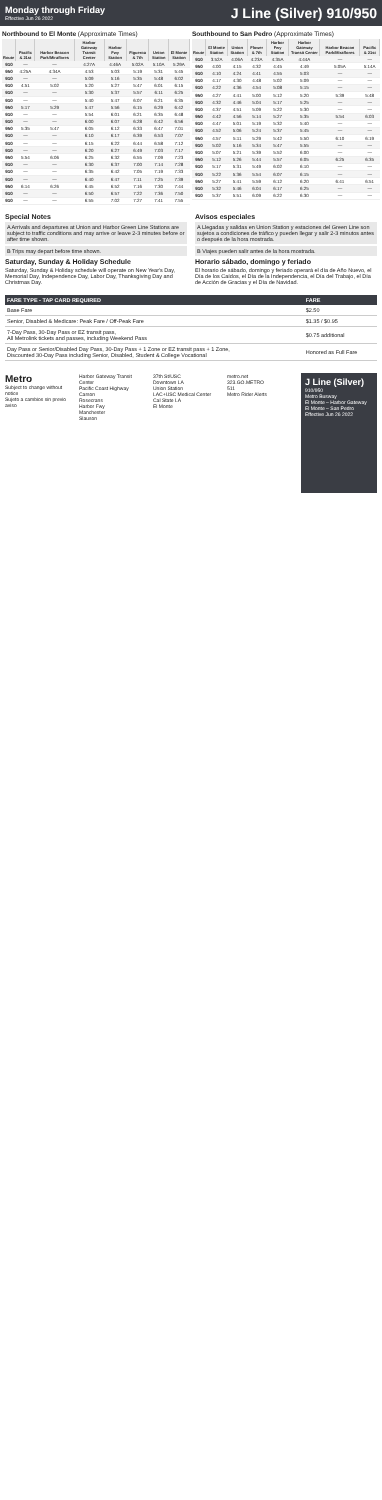Monday through Friday
Effective Jun 26 2022
J Line (Silver) 910/950
Northbound to El Monte (Approximate Times)
| Route | Pacific & 21st | Harbor Beacon Park/Miraflores | Harbor Gateway Transit Center | Harbor Fwy Station | Figueroa & 7th | Union Station | El Monte Station |
| --- | --- | --- | --- | --- | --- | --- | --- |
| 910 | — | — | 4:27A | 4:46A | 5:02A | 5:10A | 5:29A |
| 950 | 4:25A | 4:34A | 4:53 | 5:03 | 5:19 | 5:31 | 5:45 |
| 910 | — | — | 5:09 | 5:16 | 5:35 | 5:48 | 6:02 |
| 910 | 4:51 | 5:02 | 5:20 | 5:27 | 5:47 | 6:01 | 6:15 |
| 910 | — | — | 5:30 | 5:37 | 5:57 | 6:11 | 6:25 |
| 910 | — | — | 5:40 | 5:47 | 6:07 | 6:21 | 6:35 |
| 950 | 5:17 | 5:29 | 5:47 | 5:56 | 6:15 | 6:29 | 6:42 |
| 910 | — | — | 5:54 | 6:01 | 6:21 | 6:35 | 6:48 |
| 910 | — | — | 6:00 | 6:07 | 6:28 | 6:42 | 6:56 |
| 950 | 5:35 | 5:47 | 6:05 | 6:12 | 6:33 | 6:47 | 7:01 |
| 910 | — | — | 6:10 | 6:17 | 6:39 | 6:53 | 7:07 |
| 910 | — | — | 6:15 | 6:22 | 6:44 | 6:58 | 7:12 |
| 910 | — | — | 6:20 | 6:27 | 6:49 | 7:03 | 7:17 |
| 950 | 5:54 | 6:06 | 6:25 | 6:32 | 6:55 | 7:09 | 7:23 |
| 910 | — | — | 6:30 | 6:37 | 7:00 | 7:14 | 7:28 |
| 910 | — | — | 6:35 | 6:42 | 7:05 | 7:19 | 7:33 |
| 910 | — | — | 6:40 | 6:47 | 7:11 | 7:25 | 7:39 |
| 950 | 6:14 | 6:26 | 6:45 | 6:52 | 7:16 | 7:30 | 7:44 |
| 910 | — | — | 6:50 | 6:57 | 7:22 | 7:36 | 7:50 |
| 910 | — | — | 6:55 | 7:02 | 7:27 | 7:41 | 7:55 |
Southbound to San Pedro (Approximate Times)
| Route | El Monte Station | Union Station | Flower & 7th | Harbor Fwy Station | Harbor Gateway Transit Center | Harbor Beacon Park/Miraflores | Pacific & 21st |
| --- | --- | --- | --- | --- | --- | --- | --- |
| 910 | 3:52A | 4:06A | 4:23A | 4:35A | 4:44A | — | — |
| 950 | 4:00 | 4:15 | 4:32 | 4:45 | 4:49 | 5:05A | 5:14A |
| 910 | 4:10 | 4:24 | 4:41 | 4:55 | 5:03 | — | — |
| 910 | 4:17 | 4:30 | 4:48 | 5:02 | 5:09 | — | — |
| 910 | 4:22 | 4:36 | 4:54 | 5:08 | 5:15 | — | — |
| 950 | 4:27 | 4:41 | 5:00 | 5:12 | 5:20 | 5:39 | 5:48 |
| 910 | 4:32 | 4:46 | 5:04 | 5:17 | 5:25 | — | — |
| 910 | 4:37 | 4:51 | 5:09 | 5:22 | 5:30 | — | — |
| 950 | 4:42 | 4:56 | 5:14 | 5:27 | 5:35 | 5:54 | 6:03 |
| 910 | 4:47 | 5:01 | 5:19 | 5:32 | 5:40 | — | — |
| 910 | 4:52 | 5:06 | 5:24 | 5:37 | 5:45 | — | — |
| 950 | 4:57 | 5:11 | 5:29 | 5:42 | 5:50 | 6:10 | 6:19 |
| 910 | 5:02 | 5:16 | 5:34 | 5:47 | 5:55 | — | — |
| 910 | 5:07 | 5:21 | 5:39 | 5:52 | 6:00 | — | — |
| 950 | 5:12 | 5:26 | 5:44 | 5:57 | 6:05 | 6:25 | 6:35 |
| 910 | 5:17 | 5:31 | 5:49 | 6:02 | 6:10 | — | — |
| 910 | 5:22 | 5:36 | 5:54 | 6:07 | 6:15 | — | — |
| 950 | 5:27 | 5:41 | 5:59 | 6:12 | 6:20 | 6:41 | 6:51 |
| 910 | 5:32 | 5:46 | 6:04 | 6:17 | 6:25 | — | — |
| 910 | 5:37 | 5:51 | 6:09 | 6:22 | 6:30 | — | — |
Special Notes
A Arrivals and departures at Union and Harbor Green Line Stations are subject to traffic conditions and may arrive or leave 2-3 minutes before or after time shown.
B Trips may depart before time shown.
Saturday, Sunday & Holiday Schedule
Saturday, Sunday & Holiday schedule will operate on New Year's Day, Memorial Day, Independence Day, Labor Day, Thanksgiving Day and Christmas Day.
Avisos especiales
A Llegadas y salidas en Union Station y estaciones del Green Line son sujetos a condiciones de tráfico y pueden llegar y salir 2-3 minutos antes o después de la hora mostrada.
B Viajes pueden salir antes de la hora mostrada.
Horario sábado, domingo y feriado
El horario de sábado, domingo y feriado operará el día de Año Nuevo, el Día de los Caídos, el Día de la Independencia, el Día del Trabajo, el Día de Acción de Gracias y el Día de Navidad.
| FARE TYPE - TAP CARD REQUIRED | FARE |
| --- | --- |
| Base Fare | $2.50 |
| Senior, Disabled & Medicare: Peak Fare / Off-Peak Fare | $1.35 / $0.95 |
| 7-Day Pass, 30-Day Pass or EZ transit pass, All Metrolink tickets and passes, including Weekend Pass | $0.75 additional |
| Day Pass or Senior/Disabled Day Pass, 30-Day Pass + 1 Zone or EZ transit pass + 1 Zone, Discounted 30-Day Pass including Senior, Disabled, Student & College Vocational | Honored as Full Fare |
Metro
Subject to change without notice
Sujeto a cambios sin previo aviso
Harbor Gateway Transit Center
Pacific Coast Highway
Carson
Rosecrans
Harbor Fwy
Manchester
Slauson
37th St/USC
Downtown LA
Union Station
LAC+USC Medical Center
Cal State LA
El Monte
metro.net
323.GO.METRO
511
Metro Rider Alerts
J Line (Silver)
910/950
Metro Busway
El Monte – Harbor Gateway
El Monte – San Pedro
Effective Jun 26 2022